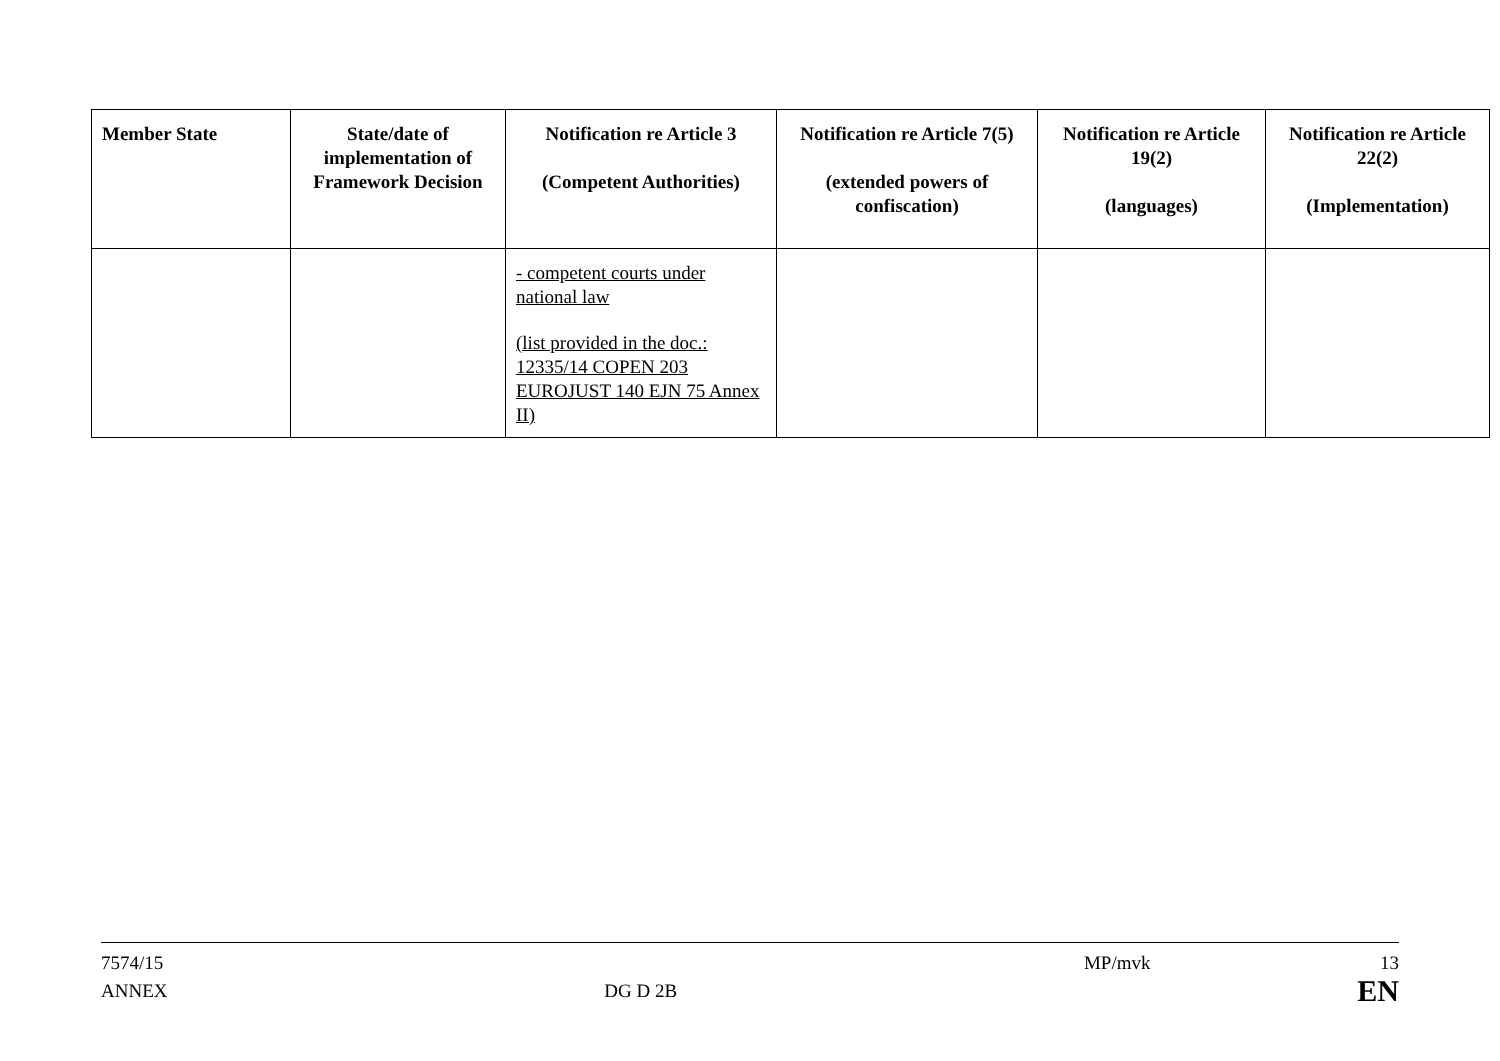| Member State | State/date of implementation of Framework Decision | Notification re Article 3 (Competent Authorities) | Notification re Article 7(5) (extended powers of confiscation) | Notification re Article 19(2) (languages) | Notification re Article 22(2) (Implementation) |
| --- | --- | --- | --- | --- | --- |
| | | - competent courts under national law (list provided in the doc.: 12335/14 COPEN 203 EUROJUST 140 EJN 75 Annex II) | | | |
7574/15
ANNEX
DG D 2B
MP/mvk 13
EN